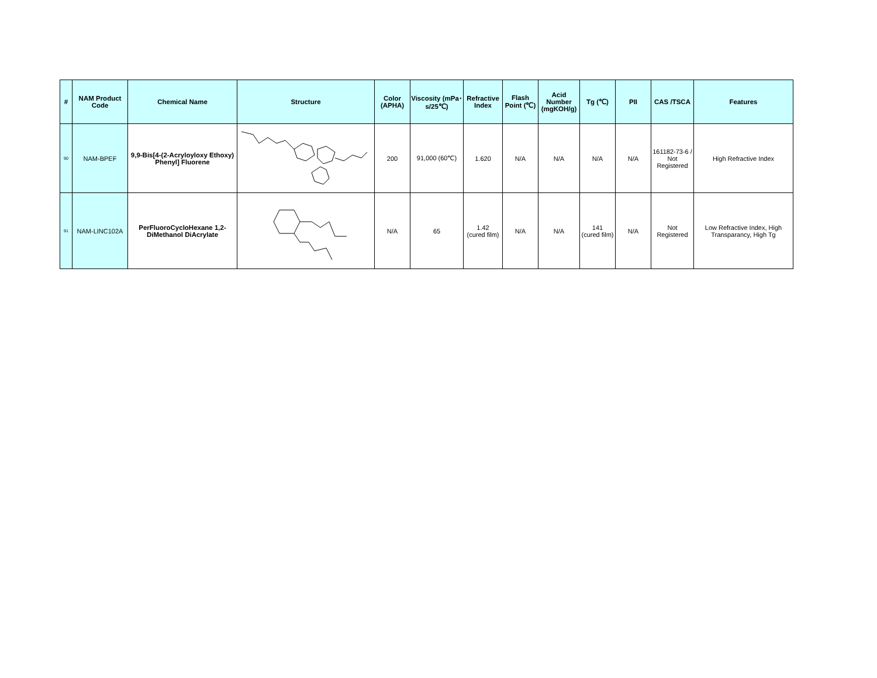| # | NAM Product Code | Chemical Name | Structure | Color (APHA) | Viscosity (mPa･s/25℃) | Refractive Index | Flash Point (℃) | Acid Number (mgKOH/g) | Tg (℃) | PII | CAS /TSCA | Features |
| --- | --- | --- | --- | --- | --- | --- | --- | --- | --- | --- | --- | --- |
| 90 | NAM-BPEF | 9,9-Bis[4-(2-Acryloyloxy Ethoxy) Phenyl] Fluorene | | 200 | 91,000 (60℃) | 1.620 | N/A | N/A | N/A | N/A | 161182-73-6 / Not Registered | High Refractive Index |
| 91 | NAM-LINC102A | PerFluoroCycloHexane 1,2-DiMethanol DiAcrylate | | N/A | 65 | 1.42 (cured film) | N/A | N/A | 141 (cured film) | N/A | Not Registered | Low Refractive Index, High Transparancy, High Tg |